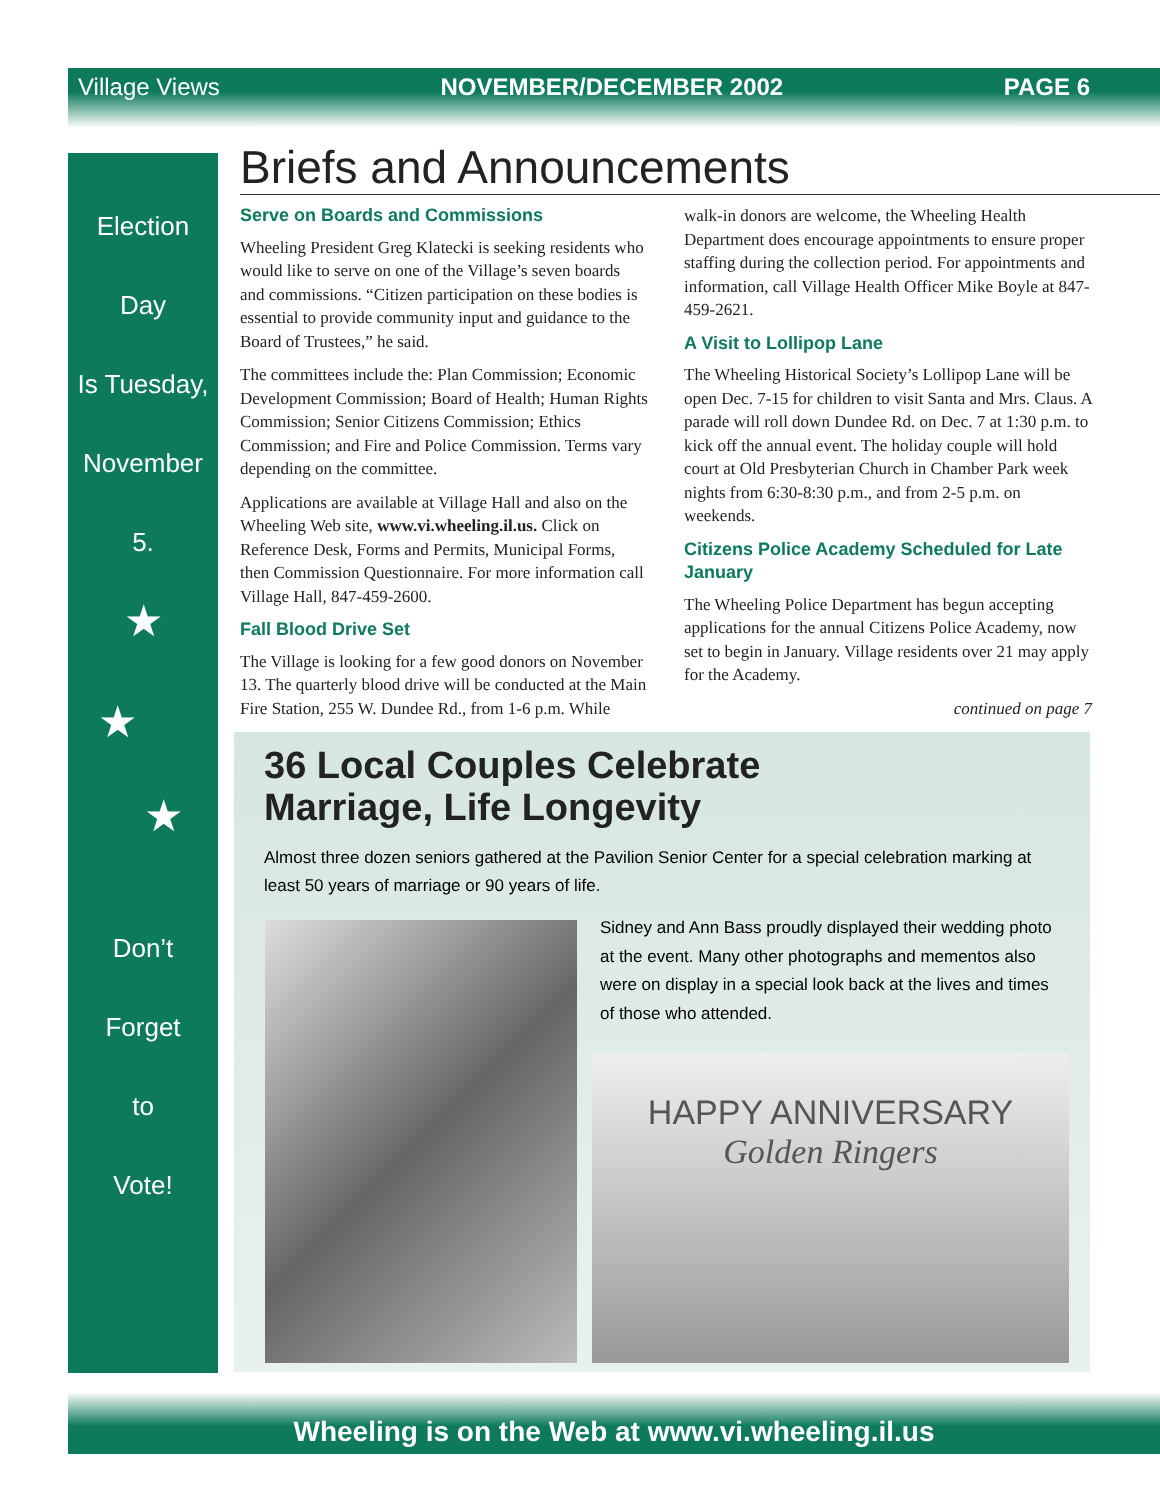Village Views NOVEMBER/DECEMBER 2002 PAGE 6
Election
Day
Is Tuesday,
November
5.
★
★
★
Don’t
Forget
to
Vote!
Briefs and Announcements
Serve on Boards and Commissions
Wheeling President Greg Klatecki is seeking residents who would like to serve on one of the Village’s seven boards and commissions. “Citizen participation on these bodies is essential to provide community input and guidance to the Board of Trustees,” he said.
The committees include the: Plan Commission; Economic Development Commission; Board of Health; Human Rights Commission; Senior Citizens Commission; Ethics Commission; and Fire and Police Commission. Terms vary depending on the committee.
Applications are available at Village Hall and also on the Wheeling Web site, www.vi.wheeling.il.us. Click on Reference Desk, Forms and Permits, Municipal Forms, then Commission Questionnaire. For more information call Village Hall, 847-459-2600.
Fall Blood Drive Set
The Village is looking for a few good donors on November 13. The quarterly blood drive will be conducted at the Main Fire Station, 255 W. Dundee Rd., from 1-6 p.m. While walk-in donors are welcome, the Wheeling Health Department does encourage appointments to ensure proper staffing during the collection period. For appointments and information, call Village Health Officer Mike Boyle at 847-459-2621.
A Visit to Lollipop Lane
The Wheeling Historical Society’s Lollipop Lane will be open Dec. 7-15 for children to visit Santa and Mrs. Claus. A parade will roll down Dundee Rd. on Dec. 7 at 1:30 p.m. to kick off the annual event. The holiday couple will hold court at Old Presbyterian Church in Chamber Park week nights from 6:30-8:30 p.m., and from 2-5 p.m. on weekends.
Citizens Police Academy Scheduled for Late January
The Wheeling Police Department has begun accepting applications for the annual Citizens Police Academy, now set to begin in January. Village residents over 21 may apply for the Academy.
continued on page 7
36 Local Couples Celebrate
Marriage, Life Longevity
Almost three dozen seniors gathered at the Pavilion Senior Center for a special celebration marking at least 50 years of marriage or 90 years of life.
Sidney and Ann Bass proudly displayed their wedding photo at the event. Many other photographs and mementos also were on display in a special look back at the lives and times of those who attended.
HAPPY ANNIVERSARY
Golden Ringers
Wheeling is on the Web at www.vi.wheeling.il.us